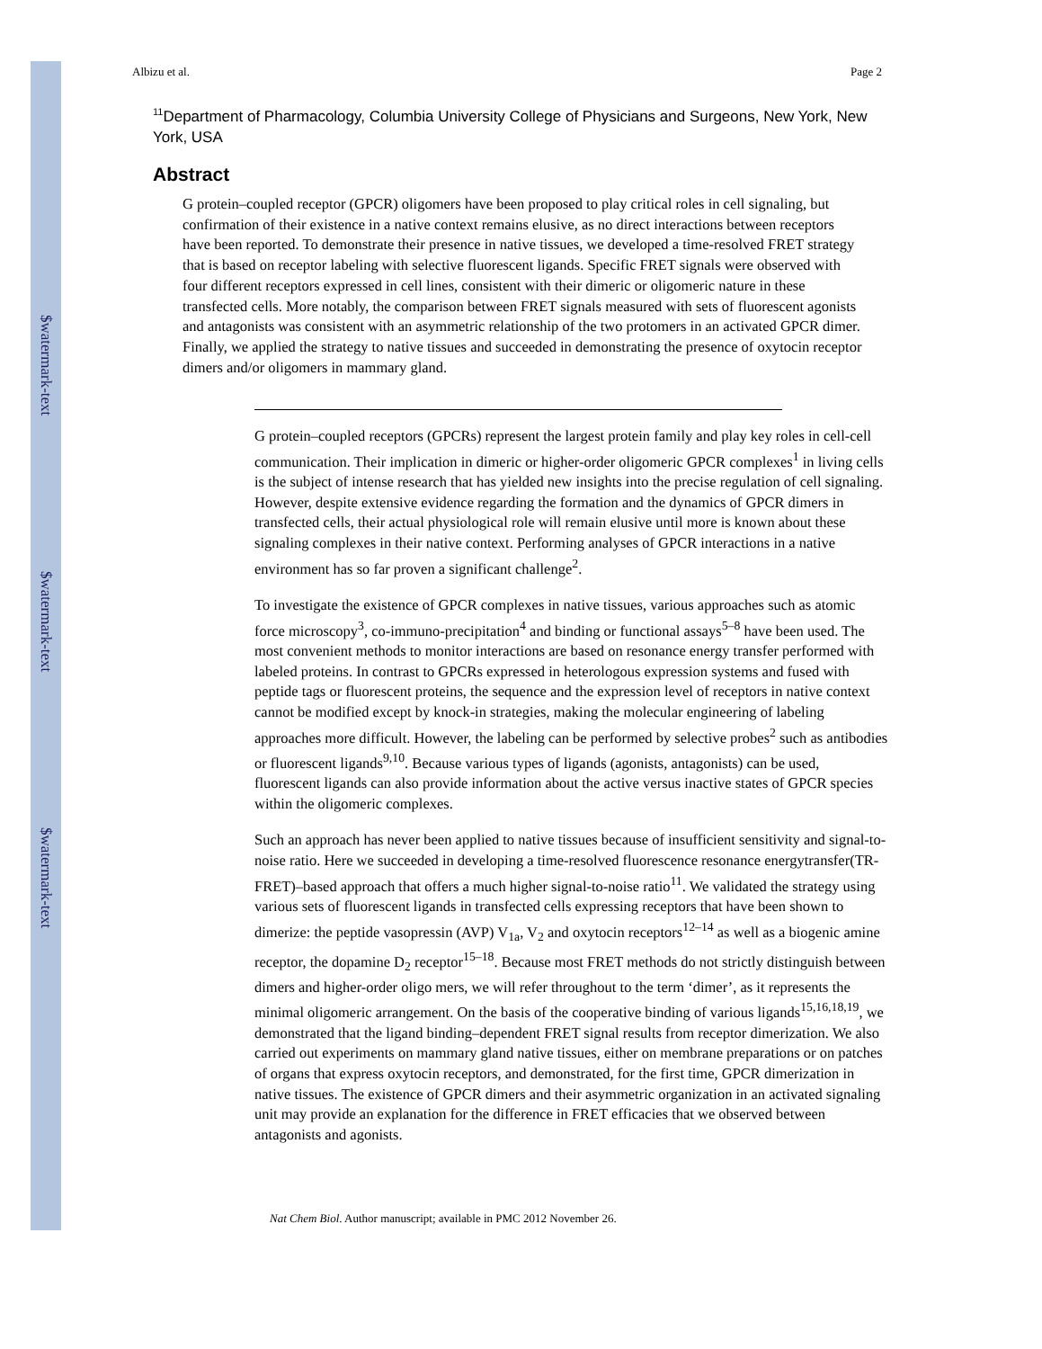$watermark-text
$watermark-text
$watermark-text
Albizu et al. Page 2
<sup>11</sup> Department of Pharmacology, Columbia University College of Physicians and Surgeons, New York, New York, USA
Abstract
G protein–coupled receptor (GPCR) oligomers have been proposed to play critical roles in cell signaling, but confirmation of their existence in a native context remains elusive, as no direct interactions between receptors have been reported. To demonstrate their presence in native tissues, we developed a time-resolved FRET strategy that is based on receptor labeling with selective fluorescent ligands. Specific FRET signals were observed with four different receptors expressed in cell lines, consistent with their dimeric or oligomeric nature in these transfected cells. More notably, the comparison between FRET signals measured with sets of fluorescent agonists and antagonists was consistent with an asymmetric relationship of the two protomers in an activated GPCR dimer. Finally, we applied the strategy to native tissues and succeeded in demonstrating the presence of oxytocin receptor dimers and/or oligomers in mammary gland.
G protein–coupled receptors (GPCRs) represent the largest protein family and play key roles in cell-cell communication. Their implication in dimeric or higher-order oligomeric GPCR complexes<sup>1</sup> in living cells is the subject of intense research that has yielded new insights into the precise regulation of cell signaling. However, despite extensive evidence regarding the formation and the dynamics of GPCR dimers in transfected cells, their actual physiological role will remain elusive until more is known about these signaling complexes in their native context. Performing analyses of GPCR interactions in a native environment has so far proven a significant challenge<sup>2</sup>.
To investigate the existence of GPCR complexes in native tissues, various approaches such as atomic force microscopy<sup>3</sup>, co-immuno-precipitation<sup>4</sup> and binding or functional assays<sup>5–8</sup> have been used. The most convenient methods to monitor interactions are based on resonance energy transfer performed with labeled proteins. In contrast to GPCRs expressed in heterologous expression systems and fused with peptide tags or fluorescent proteins, the sequence and the expression level of receptors in native context cannot be modified except by knock-in strategies, making the molecular engineering of labeling approaches more difficult. However, the labeling can be performed by selective probes<sup>2</sup> such as antibodies or fluorescent ligands<sup>9,10</sup>. Because various types of ligands (agonists, antagonists) can be used, fluorescent ligands can also provide information about the active versus inactive states of GPCR species within the oligomeric complexes.
Such an approach has never been applied to native tissues because of insufficient sensitivity and signal-to-noise ratio. Here we succeeded in developing a time-resolved fluorescence resonance energytransfer(TR-FRET)–based approach that offers a much higher signal-to-noise ratio<sup>11</sup>. We validated the strategy using various sets of fluorescent ligands in transfected cells expressing receptors that have been shown to dimerize: the peptide vasopressin (AVP) V<sub>1a</sub>, V<sub>2</sub> and oxytocin receptors<sup>12–14</sup> as well as a biogenic amine receptor, the dopamine D<sub>2</sub> receptor<sup>15–18</sup>. Because most FRET methods do not strictly distinguish between dimers and higher-order oligo mers, we will refer throughout to the term ‘dimer’, as it represents the minimal oligomeric arrangement. On the basis of the cooperative binding of various ligands<sup>15,16,18,19</sup>, we demonstrated that the ligand binding–dependent FRET signal results from receptor dimerization. We also carried out experiments on mammary gland native tissues, either on membrane preparations or on patches of organs that express oxytocin receptors, and demonstrated, for the first time, GPCR dimerization in native tissues. The existence of GPCR dimers and their asymmetric organization in an activated signaling unit may provide an explanation for the difference in FRET efficacies that we observed between antagonists and agonists.
Nat Chem Biol. Author manuscript; available in PMC 2012 November 26.